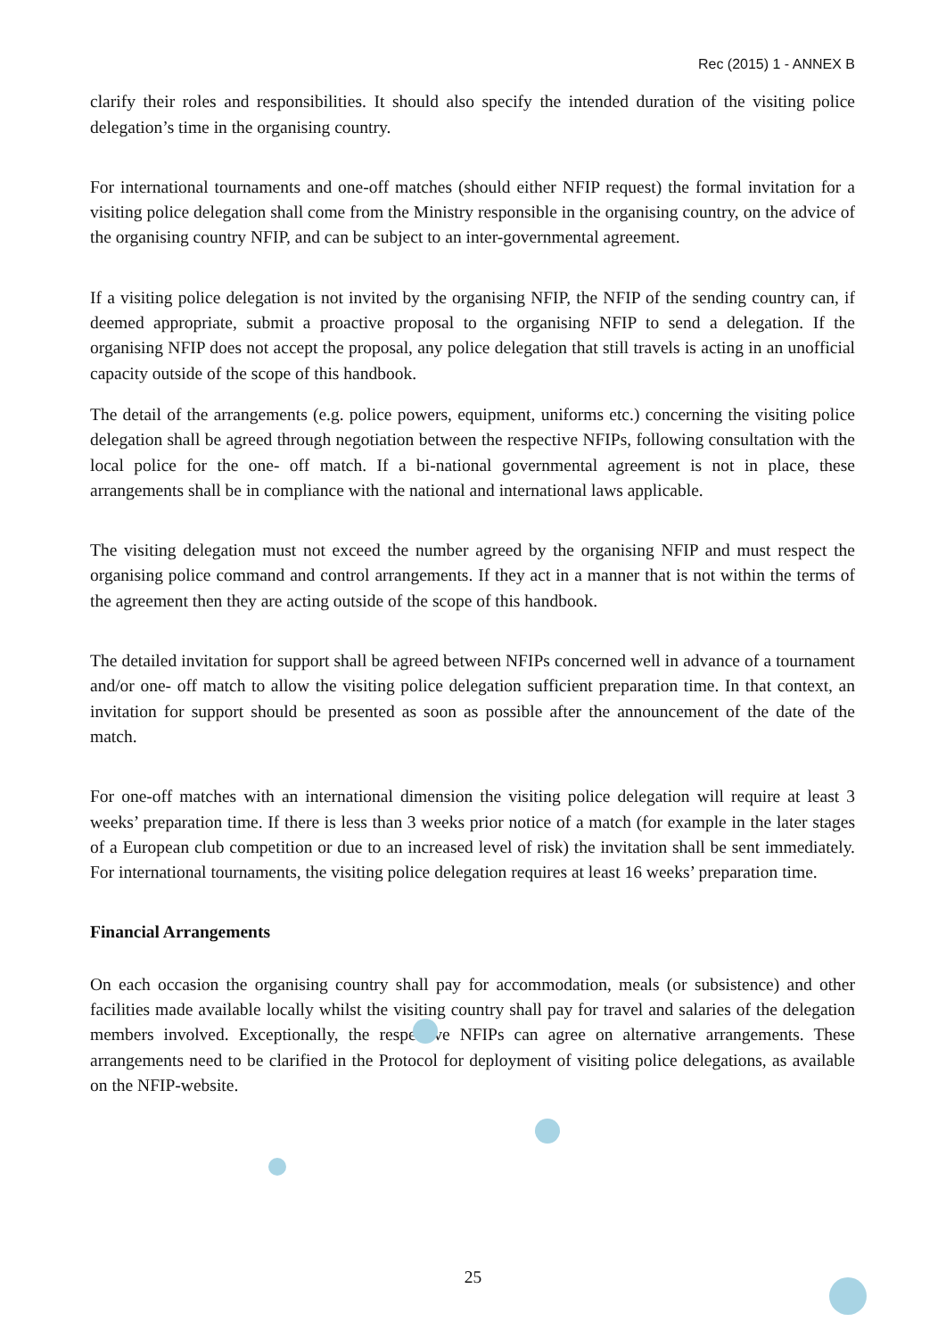Rec (2015) 1 - ANNEX B
clarify their roles and responsibilities. It should also specify the intended duration of the visiting police delegation’s time in the organising country.
For international tournaments and one-off matches (should either NFIP request) the formal invitation for a visiting police delegation shall come from the Ministry responsible in the organising country, on the advice of the organising country NFIP, and can be subject to an inter-governmental agreement.
If a visiting police delegation is not invited by the organising NFIP, the NFIP of the sending country can, if deemed appropriate, submit a proactive proposal to the organising NFIP to send a delegation. If the organising NFIP does not accept the proposal, any police delegation that still travels is acting in an unofficial capacity outside of the scope of this handbook.
The detail of the arrangements (e.g. police powers, equipment, uniforms etc.) concerning the visiting police delegation shall be agreed through negotiation between the respective NFIPs, following consultation with the local police for the one- off match. If a bi-national governmental agreement is not in place, these arrangements shall be in compliance with the national and international laws applicable.
The visiting delegation must not exceed the number agreed by the organising NFIP and must respect the organising police command and control arrangements. If they act in a manner that is not within the terms of the agreement then they are acting outside of the scope of this handbook.
The detailed invitation for support shall be agreed between NFIPs concerned well in advance of a tournament and/or one- off match to allow the visiting police delegation sufficient preparation time. In that context, an invitation for support should be presented as soon as possible after the announcement of the date of the match.
For one-off matches with an international dimension the visiting police delegation will require at least 3 weeks’ preparation time. If there is less than 3 weeks prior notice of a match (for example in the later stages of a European club competition or due to an increased level of risk) the invitation shall be sent immediately. For international tournaments, the visiting police delegation requires at least 16 weeks’ preparation time.
Financial Arrangements
On each occasion the organising country shall pay for accommodation, meals (or subsistence) and other facilities made available locally whilst the visiting country shall pay for travel and salaries of the delegation members involved. Exceptionally, the respective NFIPs can agree on alternative arrangements. These arrangements need to be clarified in the Protocol for deployment of visiting police delegations, as available on the NFIP-website.
25